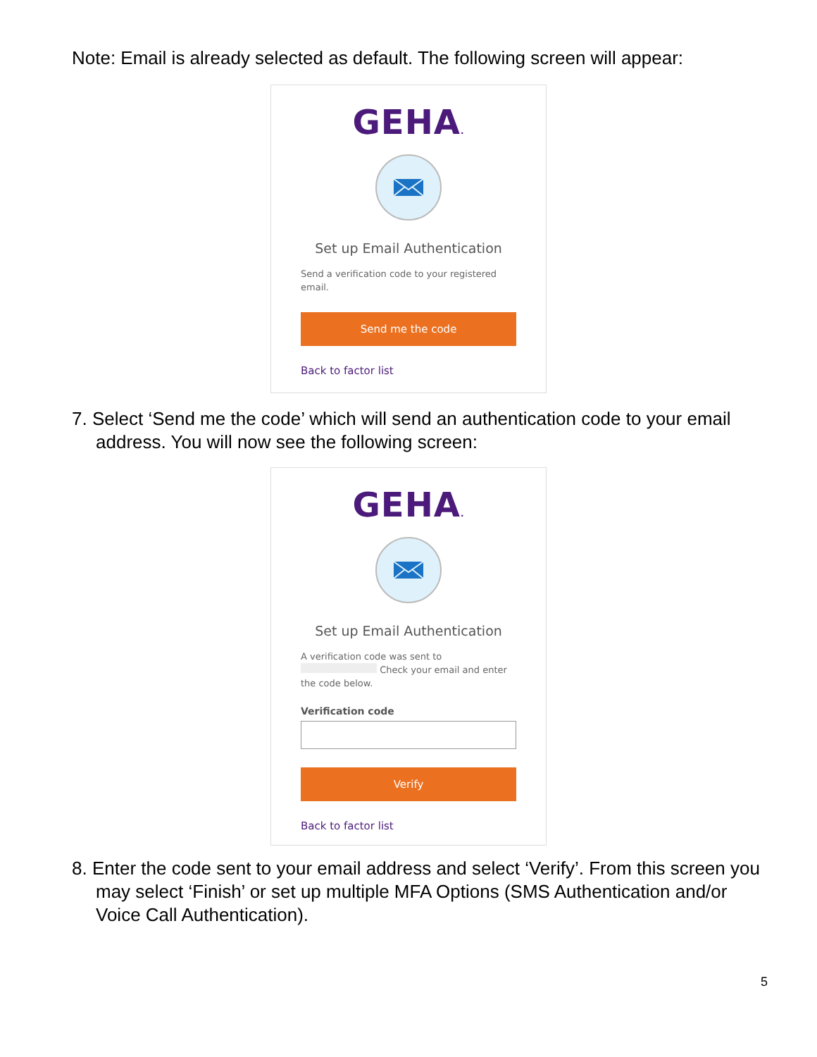Note: Email is already selected as default. The following screen will appear:
GEHA.
Set up Email Authentication
Send a verification code to your registered email.
Send me the code
Back to factor list
7. Select ‘Send me the code’ which will send an authentication code to your email address. You will now see the following screen:
GEHA.
Set up Email Authentication
A verification code was sent to Check your email and enter the code below.
Verification code
Verify
Back to factor list
8. Enter the code sent to your email address and select ‘Verify’. From this screen you may select ‘Finish’ or set up multiple MFA Options (SMS Authentication and/or Voice Call Authentication).
5